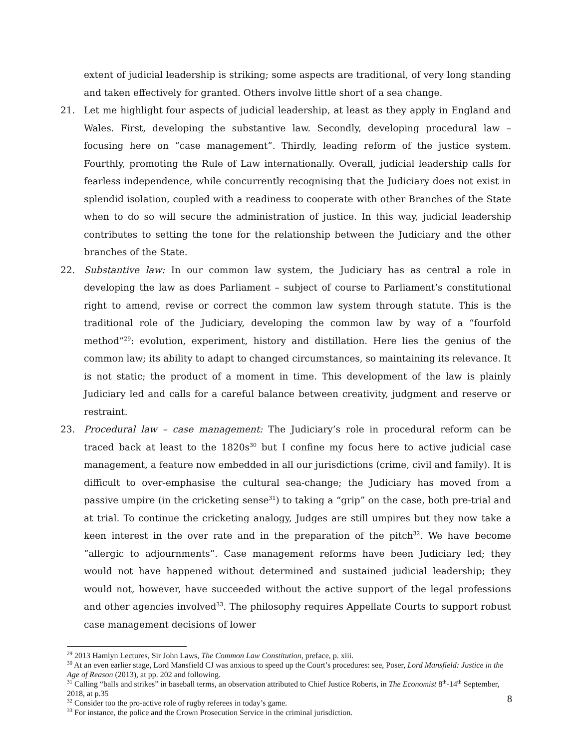extent of judicial leadership is striking; some aspects are traditional, of very long standing and taken effectively for granted. Others involve little short of a sea change.
21. Let me highlight four aspects of judicial leadership, at least as they apply in England and Wales. First, developing the substantive law. Secondly, developing procedural law – focusing here on “case management”. Thirdly, leading reform of the justice system. Fourthly, promoting the Rule of Law internationally. Overall, judicial leadership calls for fearless independence, while concurrently recognising that the Judiciary does not exist in splendid isolation, coupled with a readiness to cooperate with other Branches of the State when to do so will secure the administration of justice. In this way, judicial leadership contributes to setting the tone for the relationship between the Judiciary and the other branches of the State.
22. Substantive law: In our common law system, the Judiciary has as central a role in developing the law as does Parliament – subject of course to Parliament’s constitutional right to amend, revise or correct the common law system through statute. This is the traditional role of the Judiciary, developing the common law by way of a “fourfold method”<sup>29</sup>: evolution, experiment, history and distillation. Here lies the genius of the common law; its ability to adapt to changed circumstances, so maintaining its relevance. It is not static; the product of a moment in time. This development of the law is plainly Judiciary led and calls for a careful balance between creativity, judgment and reserve or restraint.
23. Procedural law – case management: The Judiciary’s role in procedural reform can be traced back at least to the 1820s<sup>30</sup> but I confine my focus here to active judicial case management, a feature now embedded in all our jurisdictions (crime, civil and family). It is difficult to over-emphasise the cultural sea-change; the Judiciary has moved from a passive umpire (in the cricketing sense<sup>31</sup>) to taking a “grip” on the case, both pre-trial and at trial. To continue the cricketing analogy, Judges are still umpires but they now take a keen interest in the over rate and in the preparation of the pitch<sup>32</sup>. We have become “allergic to adjournments”. Case management reforms have been Judiciary led; they would not have happened without determined and sustained judicial leadership; they would not, however, have succeeded without the active support of the legal professions and other agencies involved<sup>33</sup>. The philosophy requires Appellate Courts to support robust case management decisions of lower
<sup>29</sup> 2013 Hamlyn Lectures, Sir John Laws, The Common Law Constitution, preface, p. xiii.
<sup>30</sup> At an even earlier stage, Lord Mansfield CJ was anxious to speed up the Court’s procedures: see, Poser, Lord Mansfield: Justice in the Age of Reason (2013), at pp. 202 and following.
<sup>31</sup> Calling “balls and strikes” in baseball terms, an observation attributed to Chief Justice Roberts, in The Economist 8<sup>th</sup>-14<sup>th</sup> September, 2018, at p.35
<sup>32</sup> Consider too the pro-active role of rugby referees in today’s game.
<sup>33</sup> For instance, the police and the Crown Prosecution Service in the criminal jurisdiction.
8